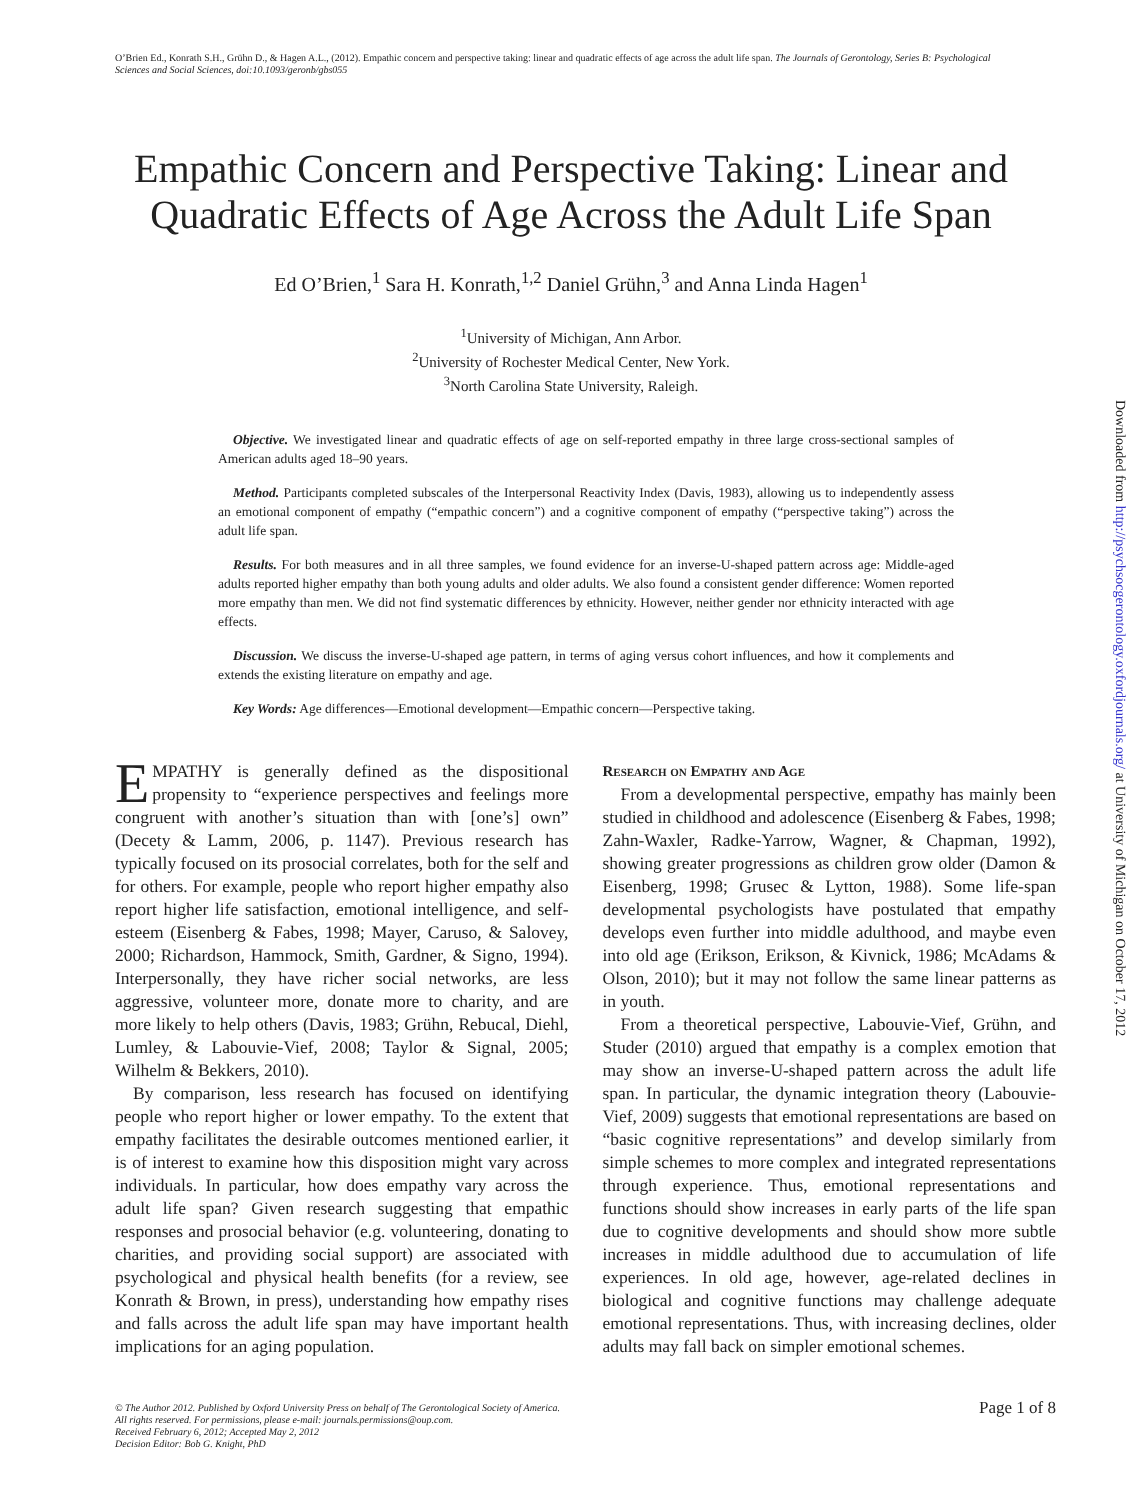O’Brien Ed., Konrath S.H., Grühn D., & Hagen A.L., (2012). Empathic concern and perspective taking: linear and quadratic effects of age across the adult life span. The Journals of Gerontology, Series B: Psychological Sciences and Social Sciences, doi:10.1093/geronb/gbs055
Empathic Concern and Perspective Taking: Linear and
Quadratic Effects of Age Across the Adult Life Span
Ed O’Brien,<sup>1</sup> Sara H. Konrath,<sup>1,2</sup> Daniel Grühn,<sup>3</sup> and Anna Linda Hagen<sup>1</sup>
<sup>1</sup> University of Michigan, Ann Arbor.
<sup>2</sup> University of Rochester Medical Center, New York.
<sup>3</sup> North Carolina State University, Raleigh.
Objective. We investigated linear and quadratic effects of age on self-reported empathy in three large cross-sectional samples of American adults aged 18–90 years.
Method. Participants completed subscales of the Interpersonal Reactivity Index (Davis, 1983), allowing us to independently assess an emotional component of empathy (“empathic concern”) and a cognitive component of empathy (“perspective taking”) across the adult life span.
Results. For both measures and in all three samples, we found evidence for an inverse-U-shaped pattern across age: Middle-aged adults reported higher empathy than both young adults and older adults. We also found a consistent gender difference: Women reported more empathy than men. We did not find systematic differences by ethnicity. However, neither gender nor ethnicity interacted with age effects.
Discussion. We discuss the inverse-U-shaped age pattern, in terms of aging versus cohort influences, and how it complements and extends the existing literature on empathy and age.
Key Words: Age differences—Emotional development—Empathic concern—Perspective taking.
EMPATHY is generally defined as the dispositional propensity to “experience perspectives and feelings more congruent with another’s situation than with [one’s] own” (Decety & Lamm, 2006, p. 1147). Previous research has typically focused on its prosocial correlates, both for the self and for others. For example, people who report higher empathy also report higher life satisfaction, emotional intelligence, and self-esteem (Eisenberg & Fabes, 1998; Mayer, Caruso, & Salovey, 2000; Richardson, Hammock, Smith, Gardner, & Signo, 1994). Interpersonally, they have richer social networks, are less aggressive, volunteer more, donate more to charity, and are more likely to help others (Davis, 1983; Grühn, Rebucal, Diehl, Lumley, & Labouvie-Vief, 2008; Taylor & Signal, 2005; Wilhelm & Bekkers, 2010).
By comparison, less research has focused on identifying people who report higher or lower empathy. To the extent that empathy facilitates the desirable outcomes mentioned earlier, it is of interest to examine how this disposition might vary across individuals. In particular, how does empathy vary across the adult life span? Given research suggesting that empathic responses and prosocial behavior (e.g. volunteering, donating to charities, and providing social support) are associated with psychological and physical health benefits (for a review, see Konrath & Brown, in press), understanding how empathy rises and falls across the adult life span may have important health implications for an aging population.
Research on Empathy and Age
From a developmental perspective, empathy has mainly been studied in childhood and adolescence (Eisenberg & Fabes, 1998; Zahn-Waxler, Radke-Yarrow, Wagner, & Chapman, 1992), showing greater progressions as children grow older (Damon & Eisenberg, 1998; Grusec & Lytton, 1988). Some life-span developmental psychologists have postulated that empathy develops even further into middle adulthood, and maybe even into old age (Erikson, Erikson, & Kivnick, 1986; McAdams & Olson, 2010); but it may not follow the same linear patterns as in youth.
From a theoretical perspective, Labouvie-Vief, Grühn, and Studer (2010) argued that empathy is a complex emotion that may show an inverse-U-shaped pattern across the adult life span. In particular, the dynamic integration theory (Labouvie-Vief, 2009) suggests that emotional representations are based on “basic cognitive representations” and develop similarly from simple schemes to more complex and integrated representations through experience. Thus, emotional representations and functions should show increases in early parts of the life span due to cognitive developments and should show more subtle increases in middle adulthood due to accumulation of life experiences. In old age, however, age-related declines in biological and cognitive functions may challenge adequate emotional representations. Thus, with increasing declines, older adults may fall back on simpler emotional schemes.
© The Author 2012. Published by Oxford University Press on behalf of The Gerontological Society of America.
All rights reserved. For permissions, please e-mail: journals.permissions@oup.com.
Received February 6, 2012; Accepted May 2, 2012
Decision Editor: Bob G. Knight, PhD
Page 1 of 8
Downloaded from http://psychsocgerontology.oxfordjournals.org/ at University of Michigan on October 17, 2012